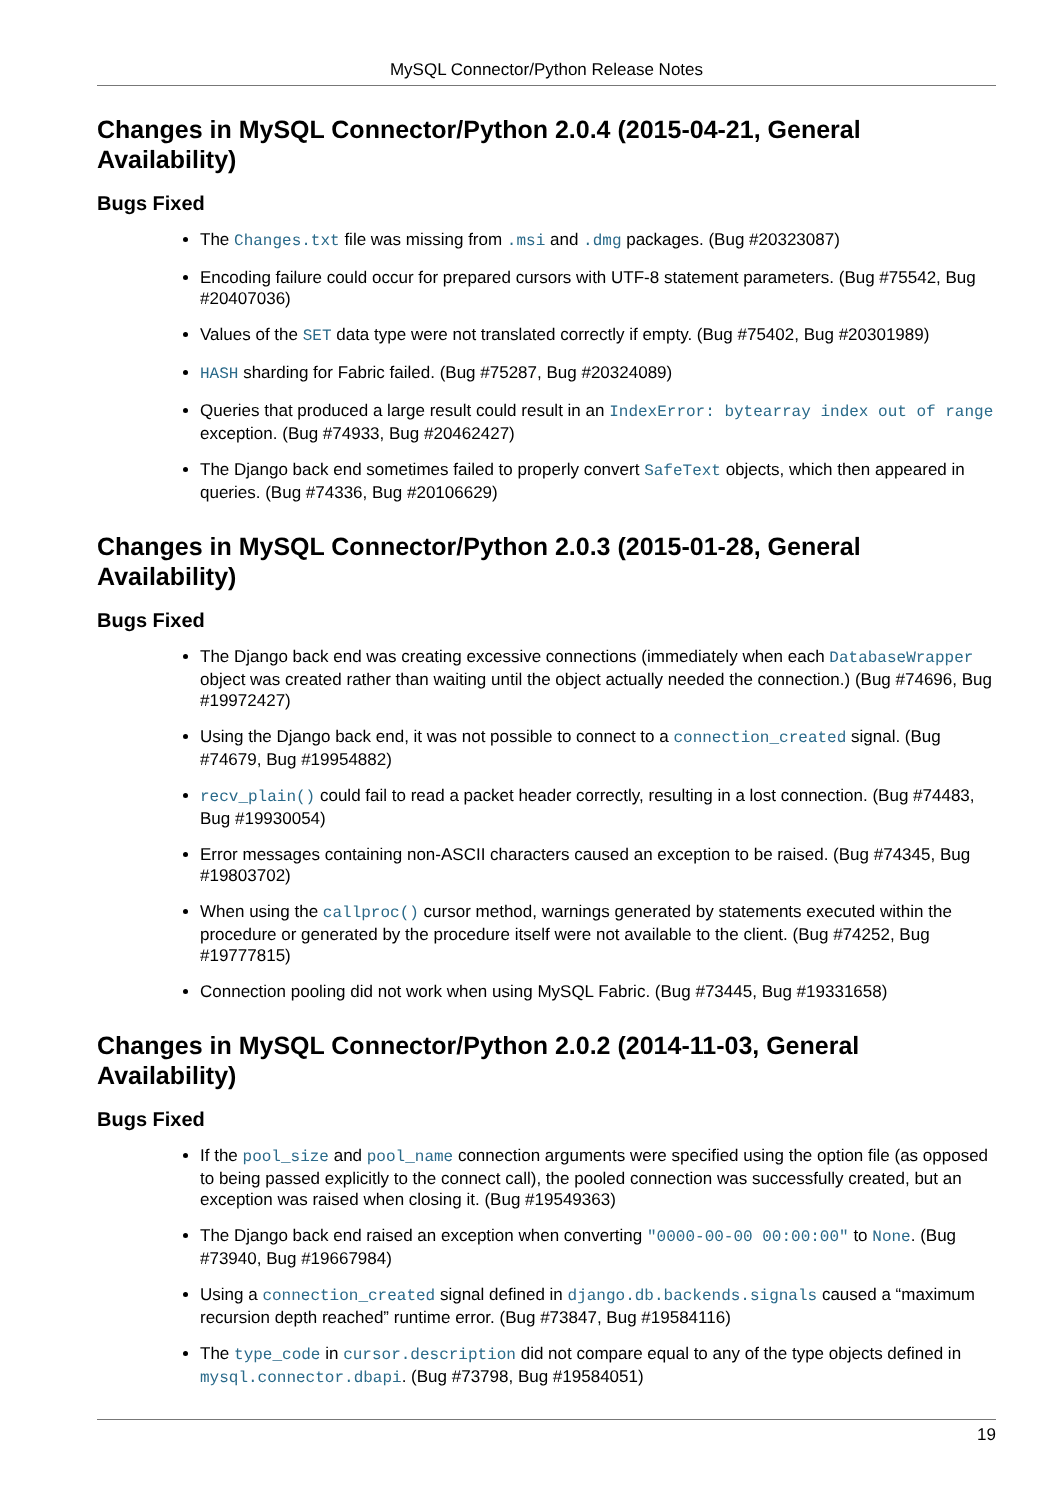MySQL Connector/Python Release Notes
Changes in MySQL Connector/Python 2.0.4 (2015-04-21, General Availability)
Bugs Fixed
The Changes.txt file was missing from .msi and .dmg packages. (Bug #20323087)
Encoding failure could occur for prepared cursors with UTF-8 statement parameters. (Bug #75542, Bug #20407036)
Values of the SET data type were not translated correctly if empty. (Bug #75402, Bug #20301989)
HASH sharding for Fabric failed. (Bug #75287, Bug #20324089)
Queries that produced a large result could result in an IndexError: bytearray index out of range exception. (Bug #74933, Bug #20462427)
The Django back end sometimes failed to properly convert SafeText objects, which then appeared in queries. (Bug #74336, Bug #20106629)
Changes in MySQL Connector/Python 2.0.3 (2015-01-28, General Availability)
Bugs Fixed
The Django back end was creating excessive connections (immediately when each DatabaseWrapper object was created rather than waiting until the object actually needed the connection.) (Bug #74696, Bug #19972427)
Using the Django back end, it was not possible to connect to a connection_created signal. (Bug #74679, Bug #19954882)
recv_plain() could fail to read a packet header correctly, resulting in a lost connection. (Bug #74483, Bug #19930054)
Error messages containing non-ASCII characters caused an exception to be raised. (Bug #74345, Bug #19803702)
When using the callproc() cursor method, warnings generated by statements executed within the procedure or generated by the procedure itself were not available to the client. (Bug #74252, Bug #19777815)
Connection pooling did not work when using MySQL Fabric. (Bug #73445, Bug #19331658)
Changes in MySQL Connector/Python 2.0.2 (2014-11-03, General Availability)
Bugs Fixed
If the pool_size and pool_name connection arguments were specified using the option file (as opposed to being passed explicitly to the connect call), the pooled connection was successfully created, but an exception was raised when closing it. (Bug #19549363)
The Django back end raised an exception when converting "0000-00-00 00:00:00" to None. (Bug #73940, Bug #19667984)
Using a connection_created signal defined in django.db.backends.signals caused a “maximum recursion depth reached” runtime error. (Bug #73847, Bug #19584116)
The type_code in cursor.description did not compare equal to any of the type objects defined in mysql.connector.dbapi. (Bug #73798, Bug #19584051)
19